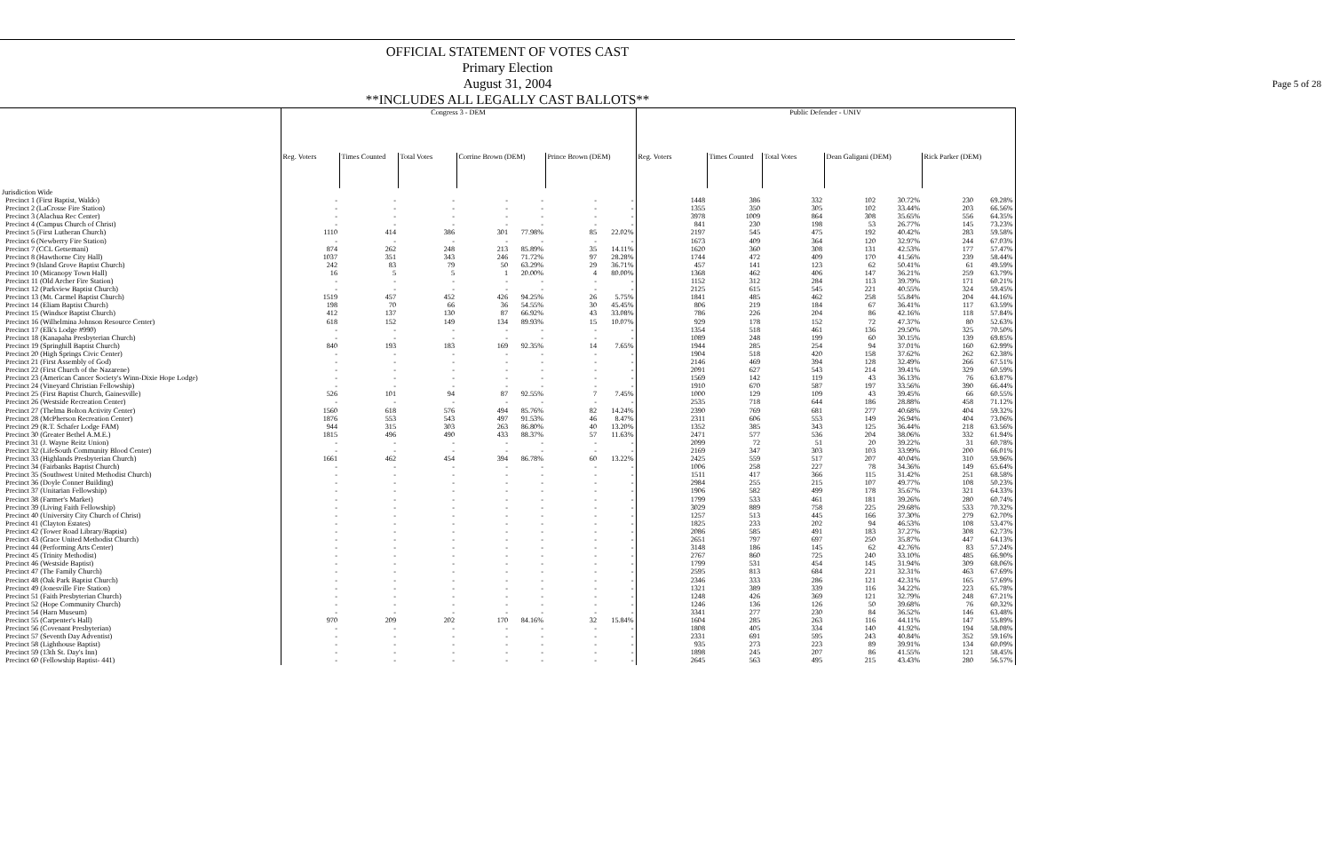Page 5 of 28
OFFICIAL STATEMENT OF VOTES CAST
Primary Election
August 31, 2004
**INCLUDES ALL LEGALLY CAST BALLOTS**
| | Congress 3 - DEM | | | | | | | Public Defender - UNIV | | | | | | |
| --- | --- | --- | --- | --- | --- | --- | --- | --- | --- | --- | --- | --- | --- | --- |
| | Reg. Voters | Times Counted | Total Votes | Corrine Brown (DEM) | | Prince Brown (DEM) | | Reg. Voters | Times Counted | Total Votes | Dean Galigani (DEM) | | Rick Parker (DEM) | |
| Jurisdiction Wide | | | | | | | | | | | | | | |
| Precinct 1 (First Baptist, Waldo) | - | - | - | - | - | - | - | 1448 | 386 | 332 | 102 | 30.72% | 230 | 69.28% |
| Precinct 2 (LaCrosse Fire Station) | - | - | - | - | - | - | - | 1355 | 350 | 305 | 102 | 33.44% | 203 | 66.56% |
| Precinct 3 (Alachua Rec Center) | - | - | - | - | - | - | - | 3978 | 1009 | 864 | 308 | 35.65% | 556 | 64.35% |
| Precinct 4 (Campus Church of Christ) | - | - | - | - | - | - | - | 841 | 230 | 198 | 53 | 26.77% | 145 | 73.23% |
| Precinct 5 (First Lutheran Church) | 1110 | 414 | 386 | 301 | 77.98% | 85 | 22.02% | 2197 | 545 | 475 | 192 | 40.42% | 283 | 59.58% |
| Precinct 6 (Newberry Fire Station) | - | - | - | - | - | - | - | 1673 | 409 | 364 | 120 | 32.97% | 244 | 67.03% |
| Precinct 7 (CCL Getsemani) | 874 | 262 | 248 | 213 | 85.89% | 35 | 14.11% | 1620 | 360 | 308 | 131 | 42.53% | 177 | 57.47% |
| Precinct 8 (Hawthorne City Hall) | 1037 | 351 | 343 | 246 | 71.72% | 97 | 28.28% | 1744 | 472 | 409 | 170 | 41.56% | 239 | 58.44% |
| Precinct 9 (Island Grove Baptist Church) | 242 | 83 | 79 | 50 | 63.29% | 29 | 36.71% | 457 | 141 | 123 | 62 | 50.41% | 61 | 49.59% |
| Precinct 10 (Micanopy Town Hall) | 16 | 5 | 5 | 1 | 20.00% | 4 | 80.00% | 1368 | 462 | 406 | 147 | 36.21% | 259 | 63.79% |
| Precinct 11 (Old Archer Fire Station) | - | - | - | - | - | - | - | 1152 | 312 | 284 | 113 | 39.79% | 171 | 60.21% |
| Precinct 12 (Parkview Baptist Church) | - | - | - | - | - | - | - | 2125 | 615 | 545 | 221 | 40.55% | 324 | 59.45% |
| Precinct 13 (Mt. Carmel Baptist Church) | 1519 | 457 | 452 | 426 | 94.25% | 26 | 5.75% | 1841 | 485 | 462 | 258 | 55.84% | 204 | 44.16% |
| Precinct 14 (Eliam Baptist Church) | 198 | 70 | 66 | 36 | 54.55% | 30 | 45.45% | 806 | 219 | 184 | 67 | 36.41% | 117 | 63.59% |
| Precinct 15 (Windsor Baptist Church) | 412 | 137 | 130 | 87 | 66.92% | 43 | 33.08% | 786 | 226 | 204 | 86 | 42.16% | 118 | 57.84% |
| Precinct 16 (Wilhelmina Johnson Resource Center) | 618 | 152 | 149 | 134 | 89.93% | 15 | 10.07% | 929 | 178 | 152 | 72 | 47.37% | 80 | 52.63% |
| Precinct 17 (Elk's Lodge #990) | - | - | - | - | - | - | - | 1354 | 518 | 461 | 136 | 29.50% | 325 | 70.50% |
| Precinct 18 (Kanapaha Presbyterian Church) | - | - | - | - | - | - | - | 1089 | 248 | 199 | 60 | 30.15% | 139 | 69.85% |
| Precinct 19 (Springhill Baptist Church) | 840 | 193 | 183 | 169 | 92.35% | 14 | 7.65% | 1944 | 285 | 254 | 94 | 37.01% | 160 | 62.99% |
| Precinct 20 (High Springs Civic Center) | - | - | - | - | - | - | - | 1904 | 518 | 420 | 158 | 37.62% | 262 | 62.38% |
| Precinct 21 (First Assembly of God) | - | - | - | - | - | - | - | 2146 | 469 | 394 | 128 | 32.49% | 266 | 67.51% |
| Precinct 22 (First Church of the Nazarene) | - | - | - | - | - | - | - | 2091 | 627 | 543 | 214 | 39.41% | 329 | 60.59% |
| Precinct 23 (American Cancer Society's Winn-Dixie Hope Lodge) | - | - | - | - | - | - | - | 1569 | 142 | 119 | 43 | 36.13% | 76 | 63.87% |
| Precinct 24 (Vineyard Christian Fellowship) | - | - | - | - | - | - | - | 1910 | 670 | 587 | 197 | 33.56% | 390 | 66.44% |
| Precinct 25 (First Baptist Church, Gainesville) | 526 | 101 | 94 | 87 | 92.55% | 7 | 7.45% | 1000 | 129 | 109 | 43 | 39.45% | 66 | 60.55% |
| Precinct 26 (Westside Recreation Center) | - | - | - | - | - | - | - | 2535 | 718 | 644 | 186 | 28.88% | 458 | 71.12% |
| Precinct 27 (Thelma Bolton Activity Center) | 1560 | 618 | 576 | 494 | 85.76% | 82 | 14.24% | 2390 | 769 | 681 | 277 | 40.68% | 404 | 59.32% |
| Precinct 28 (McPherson Recreation Center) | 1876 | 553 | 543 | 497 | 91.53% | 46 | 8.47% | 2311 | 606 | 553 | 149 | 26.94% | 404 | 73.06% |
| Precinct 29 (R.T. Schafer Lodge FAM) | 944 | 315 | 303 | 263 | 86.80% | 40 | 13.20% | 1352 | 385 | 343 | 125 | 36.44% | 218 | 63.56% |
| Precinct 30 (Greater Bethel A.M.E.) | 1815 | 496 | 490 | 433 | 88.37% | 57 | 11.63% | 2471 | 577 | 536 | 204 | 38.06% | 332 | 61.94% |
| Precinct 31 (J. Wayne Reitz Union) | - | - | - | - | - | - | - | 2099 | 72 | 51 | 20 | 39.22% | 31 | 60.78% |
| Precinct 32 (LifeSouth Community Blood Center) | - | - | - | - | - | - | - | 2169 | 347 | 303 | 103 | 33.99% | 200 | 66.01% |
| Precinct 33 (Highlands Presbyterian Church) | 1661 | 462 | 454 | 394 | 86.78% | 60 | 13.22% | 2425 | 559 | 517 | 207 | 40.04% | 310 | 59.96% |
| Precinct 34 (Fairbanks Baptist Church) | - | - | - | - | - | - | - | 1006 | 258 | 227 | 78 | 34.36% | 149 | 65.64% |
| Precinct 35 (Southwest United Methodist Church) | - | - | - | - | - | - | - | 1511 | 417 | 366 | 115 | 31.42% | 251 | 68.58% |
| Precinct 36 (Doyle Conner Building) | - | - | - | - | - | - | - | 2984 | 255 | 215 | 107 | 49.77% | 108 | 50.23% |
| Precinct 37 (Unitarian Fellowship) | - | - | - | - | - | - | - | 1906 | 582 | 499 | 178 | 35.67% | 321 | 64.33% |
| Precinct 38 (Farmer's Market) | - | - | - | - | - | - | - | 1799 | 533 | 461 | 181 | 39.26% | 280 | 60.74% |
| Precinct 39 (Living Faith Fellowship) | - | - | - | - | - | - | - | 3029 | 889 | 758 | 225 | 29.68% | 533 | 70.32% |
| Precinct 40 (University City Church of Christ) | - | - | - | - | - | - | - | 1257 | 513 | 445 | 166 | 37.30% | 279 | 62.70% |
| Precinct 41 (Clayton Estates) | - | - | - | - | - | - | - | 1825 | 233 | 202 | 94 | 46.53% | 108 | 53.47% |
| Precinct 42 (Tower Road Library/Baptist) | - | - | - | - | - | - | - | 2086 | 585 | 491 | 183 | 37.27% | 308 | 62.73% |
| Precinct 43 (Grace United Methodist Church) | - | - | - | - | - | - | - | 2651 | 797 | 697 | 250 | 35.87% | 447 | 64.13% |
| Precinct 44 (Performing Arts Center) | - | - | - | - | - | - | - | 3148 | 186 | 145 | 62 | 42.76% | 83 | 57.24% |
| Precinct 45 (Trinity Methodist) | - | - | - | - | - | - | - | 2767 | 860 | 725 | 240 | 33.10% | 485 | 66.90% |
| Precinct 46 (Westside Baptist) | - | - | - | - | - | - | - | 1799 | 531 | 454 | 145 | 31.94% | 309 | 68.06% |
| Precinct 47 (The Family Church) | - | - | - | - | - | - | - | 2595 | 813 | 684 | 221 | 32.31% | 463 | 67.69% |
| Precinct 48 (Oak Park Baptist Church) | - | - | - | - | - | - | - | 2346 | 333 | 286 | 121 | 42.31% | 165 | 57.69% |
| Precinct 49 (Jonesville Fire Station) | - | - | - | - | - | - | - | 1321 | 389 | 339 | 116 | 34.22% | 223 | 65.78% |
| Precinct 51 (Faith Presbyterian Church) | - | - | - | - | - | - | - | 1248 | 426 | 369 | 121 | 32.79% | 248 | 67.21% |
| Precinct 52 (Hope Community Church) | - | - | - | - | - | - | - | 1246 | 136 | 126 | 50 | 39.68% | 76 | 60.32% |
| Precinct 54 (Harn Museum) | - | - | - | - | - | - | - | 3341 | 277 | 230 | 84 | 36.52% | 146 | 63.48% |
| Precinct 55 (Carpenter's Hall) | 970 | 209 | 202 | 170 | 84.16% | 32 | 15.84% | 1604 | 285 | 263 | 116 | 44.11% | 147 | 55.89% |
| Precinct 56 (Covenant Presbyterian) | - | - | - | - | - | - | - | 1808 | 405 | 334 | 140 | 41.92% | 194 | 58.08% |
| Precinct 57 (Seventh Day Adventist) | - | - | - | - | - | - | - | 2331 | 691 | 595 | 243 | 40.84% | 352 | 59.16% |
| Precinct 58 (Lighthouse Baptist) | - | - | - | - | - | - | - | 935 | 273 | 223 | 89 | 39.91% | 134 | 60.09% |
| Precinct 59 (13th St. Day's Inn) | - | - | - | - | - | - | - | 1898 | 245 | 207 | 86 | 41.55% | 121 | 58.45% |
| Precinct 60 (Fellowship Baptist- 441) | - | - | - | - | - | - | - | 2645 | 563 | 495 | 215 | 43.43% | 280 | 56.57% |